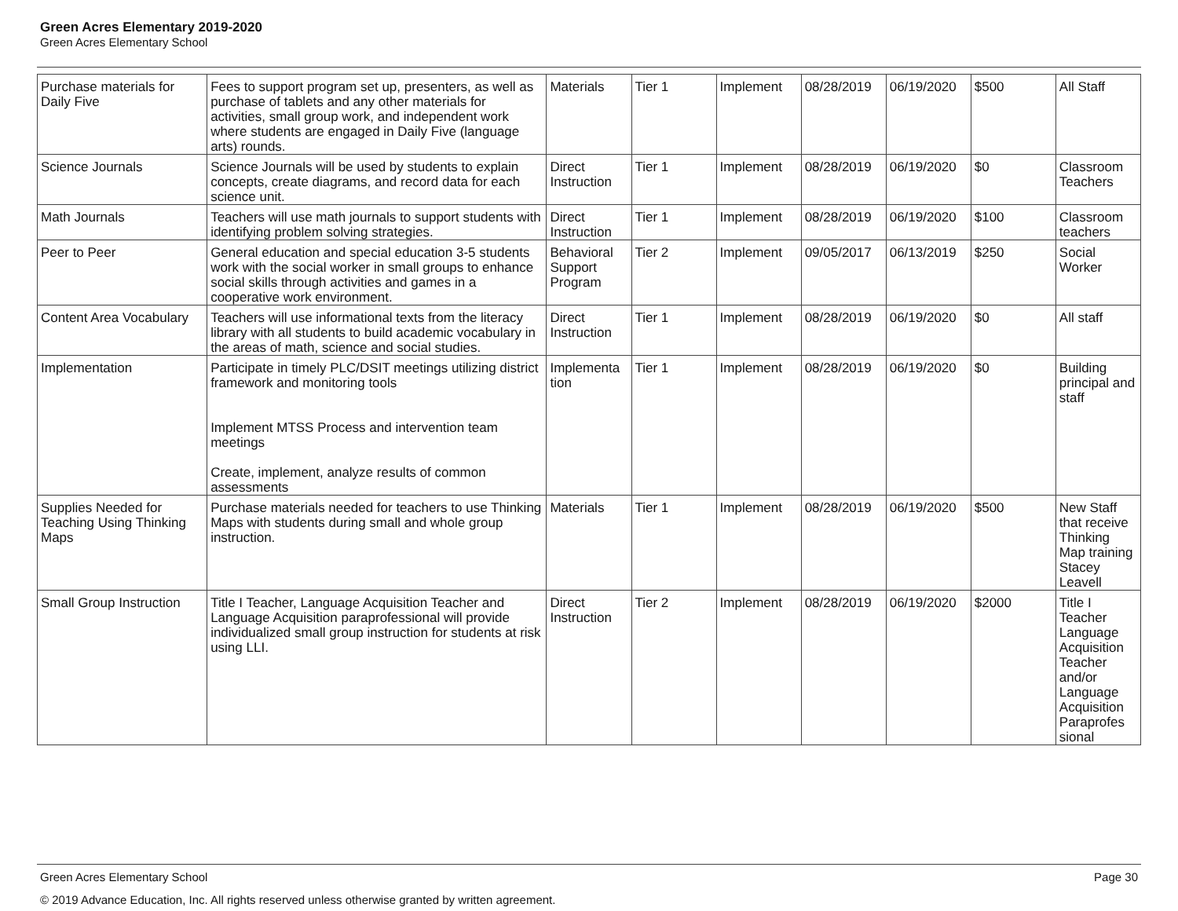Green Acres Elementary 2019-2020
Green Acres Elementary School
| Purchase materials for Daily Five | Fees to support program set up, presenters, as well as purchase of tablets and any other materials for activities, small group work, and independent work where students are engaged in Daily Five (language arts) rounds. | Materials | Tier 1 | Implement | 08/28/2019 | 06/19/2020 | $500 | All Staff |
| Science Journals | Science Journals will be used by students to explain concepts, create diagrams, and record data for each science unit. | Direct Instruction | Tier 1 | Implement | 08/28/2019 | 06/19/2020 | $0 | Classroom Teachers |
| Math Journals | Teachers will use math journals to support students with identifying problem solving strategies. | Direct Instruction | Tier 1 | Implement | 08/28/2019 | 06/19/2020 | $100 | Classroom teachers |
| Peer to Peer | General education and special education 3-5 students work with the social worker in small groups to enhance social skills through activities and games in a cooperative work environment. | Behavioral Support Program | Tier 2 | Implement | 09/05/2017 | 06/13/2019 | $250 | Social Worker |
| Content Area Vocabulary | Teachers will use informational texts from the literacy library with all students to build academic vocabulary in the areas of math, science and social studies. | Direct Instruction | Tier 1 | Implement | 08/28/2019 | 06/19/2020 | $0 | All staff |
| Implementation | Participate in timely PLC/DSIT meetings utilizing district framework and monitoring tools Implement MTSS Process and intervention team meetings Create, implement, analyze results of common assessments | Implementa tion | Tier 1 | Implement | 08/28/2019 | 06/19/2020 | $0 | Building principal and staff |
| Supplies Needed for Teaching Using Thinking Maps | Purchase materials needed for teachers to use Thinking Maps with students during small and whole group instruction. | Materials | Tier 1 | Implement | 08/28/2019 | 06/19/2020 | $500 | New Staff that receive Thinking Map training Stacey Leavell |
| Small Group Instruction | Title I Teacher, Language Acquisition Teacher and Language Acquisition paraprofessional will provide individualized small group instruction for students at risk using LLI. | Direct Instruction | Tier 2 | Implement | 08/28/2019 | 06/19/2020 | $2000 | Title I Teacher Language Acquisition Teacher and/or Language Acquisition Paraprofes sional |
Green Acres Elementary School Page 30
© 2019 Advance Education, Inc. All rights reserved unless otherwise granted by written agreement.